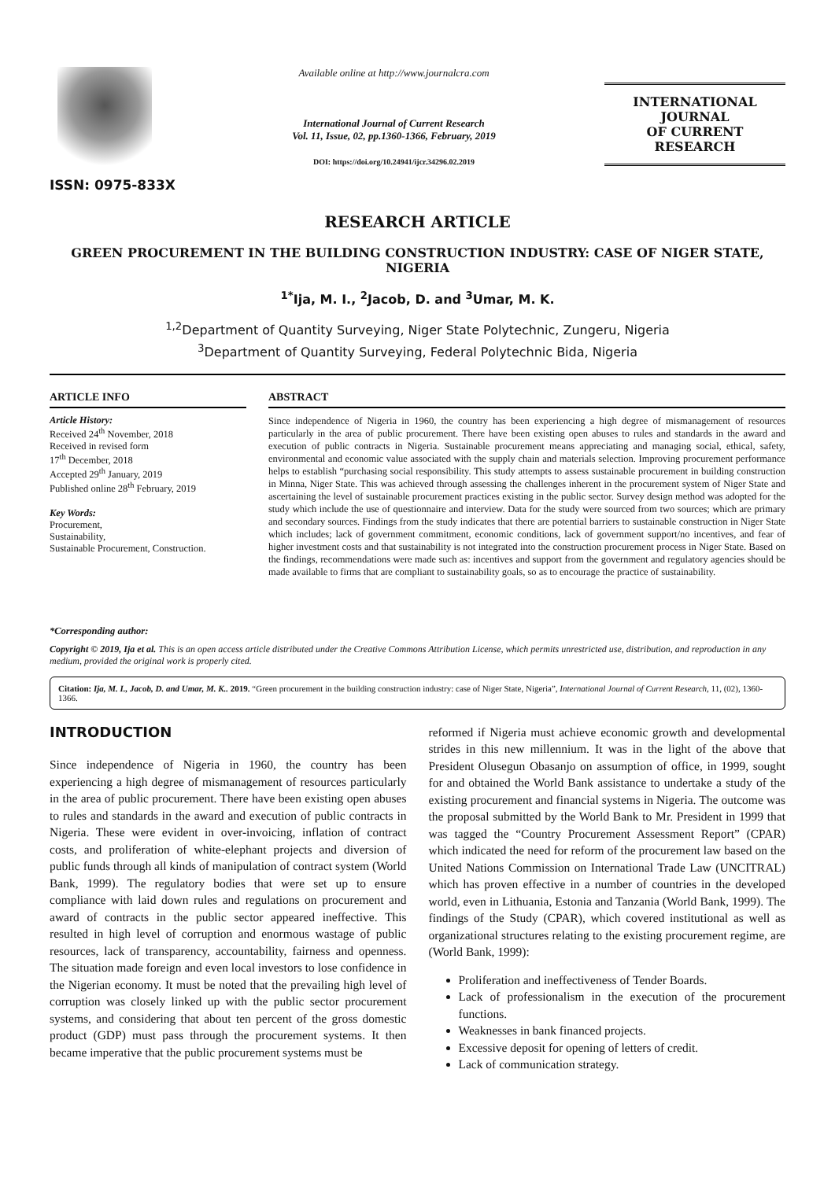ISSN: 0975-833X
Available online at http://www.journalcra.com
International Journal of Current Research
Vol. 11, Issue, 02, pp.1360-1366, February, 2019
DOI: https://doi.org/10.24941/ijcr.34296.02.2019
INTERNATIONAL JOURNAL
OF CURRENT RESEARCH
RESEARCH ARTICLE
GREEN PROCUREMENT IN THE BUILDING CONSTRUCTION INDUSTRY: CASE OF NIGER STATE, NIGERIA
<sup>1*</sup>Ija, M. I., <sup>2</sup>Jacob, D. and <sup>3</sup>Umar, M. K.
<sup>1,2</sup>Department of Quantity Surveying, Niger State Polytechnic, Zungeru, Nigeria
<sup>3</sup> Department of Quantity Surveying, Federal Polytechnic Bida, Nigeria
ARTICLE INFO
Article History:
Received 24<sup>th</sup> November, 2018
Received in revised form
17<sup>th</sup> December, 2018
Accepted 29<sup>th</sup> January, 2019
Published online 28<sup>th</sup> February, 2019
Key Words:
Procurement,
Sustainability,
Sustainable Procurement, Construction.
*Corresponding author:
ABSTRACT
Since independence of Nigeria in 1960, the country has been experiencing a high degree of mismanagement of resources particularly in the area of public procurement. There have been existing open abuses to rules and standards in the award and execution of public contracts in Nigeria. Sustainable procurement means appreciating and managing social, ethical, safety, environmental and economic value associated with the supply chain and materials selection. Improving procurement performance helps to establish “purchasing social responsibility. This study attempts to assess sustainable procurement in building construction in Minna, Niger State. This was achieved through assessing the challenges inherent in the procurement system of Niger State and ascertaining the level of sustainable procurement practices existing in the public sector. Survey design method was adopted for the study which include the use of questionnaire and interview. Data for the study were sourced from two sources; which are primary and secondary sources. Findings from the study indicates that there are potential barriers to sustainable construction in Niger State which includes; lack of government commitment, economic conditions, lack of government support/no incentives, and fear of higher investment costs and that sustainability is not integrated into the construction procurement process in Niger State. Based on the findings, recommendations were made such as: incentives and support from the government and regulatory agencies should be made available to firms that are compliant to sustainability goals, so as to encourage the practice of sustainability.
Copyright © 2019, Ija et al. This is an open access article distributed under the Creative Commons Attribution License, which permits unrestricted use, distribution, and reproduction in any medium, provided the original work is properly cited.
Citation: Ija, M. I., Jacob, D. and Umar, M. K.. 2019. “Green procurement in the building construction industry: case of Niger State, Nigeria”, International Journal of Current Research, 11, (02), 1360-1366.
INTRODUCTION
Since independence of Nigeria in 1960, the country has been experiencing a high degree of mismanagement of resources particularly in the area of public procurement. There have been existing open abuses to rules and standards in the award and execution of public contracts in Nigeria. These were evident in over-invoicing, inflation of contract costs, and proliferation of white-elephant projects and diversion of public funds through all kinds of manipulation of contract system (World Bank, 1999). The regulatory bodies that were set up to ensure compliance with laid down rules and regulations on procurement and award of contracts in the public sector appeared ineffective. This resulted in high level of corruption and enormous wastage of public resources, lack of transparency, accountability, fairness and openness. The situation made foreign and even local investors to lose confidence in the Nigerian economy. It must be noted that the prevailing high level of corruption was closely linked up with the public sector procurement systems, and considering that about ten percent of the gross domestic product (GDP) must pass through the procurement systems. It then became imperative that the public procurement systems must be
reformed if Nigeria must achieve economic growth and developmental strides in this new millennium. It was in the light of the above that President Olusegun Obasanjo on assumption of office, in 1999, sought for and obtained the World Bank assistance to undertake a study of the existing procurement and financial systems in Nigeria. The outcome was the proposal submitted by the World Bank to Mr. President in 1999 that was tagged the “Country Procurement Assessment Report” (CPAR) which indicated the need for reform of the procurement law based on the United Nations Commission on International Trade Law (UNCITRAL) which has proven effective in a number of countries in the developed world, even in Lithuania, Estonia and Tanzania (World Bank, 1999). The findings of the Study (CPAR), which covered institutional as well as organizational structures relating to the existing procurement regime, are (World Bank, 1999):
Proliferation and ineffectiveness of Tender Boards.
Lack of professionalism in the execution of the procurement functions.
Weaknesses in bank financed projects.
Excessive deposit for opening of letters of credit.
Lack of communication strategy.